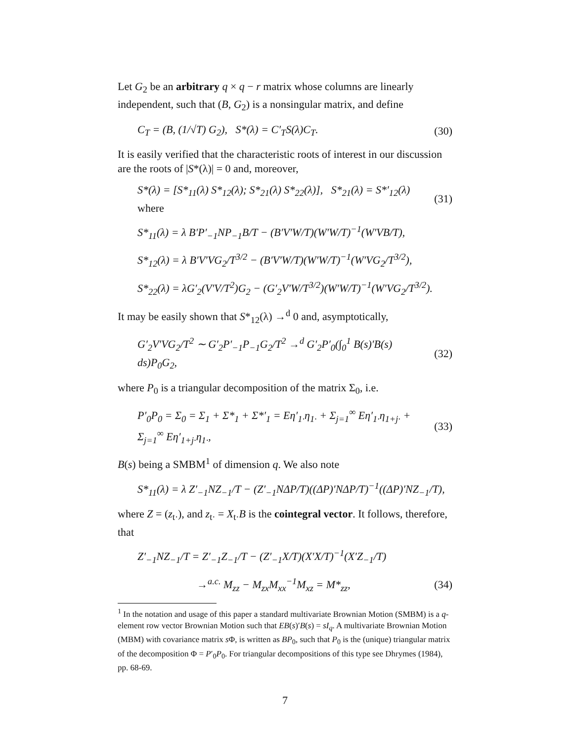Let G<sub>2</sub> be an arbitrary q × q − r matrix whose columns are linearly independent, such that (B, G<sub>2</sub>) is a nonsingular matrix, and define
C<sub>T</sub> = (B, (1/√T) G<sub>2</sub>), S*(λ) = C′<sub>T</sub>S(λ)C<sub>T</sub>. (30)
It is easily verified that the characteristic roots of interest in our discussion are the roots of |S*(λ)| = 0 and, moreover,
S*(λ) = [S*<sub>11</sub>(λ) S*<sub>12</sub>(λ); S*<sub>21</sub>(λ) S*<sub>22</sub>(λ)], S*<sub>21</sub>(λ) = S*′<sub>12</sub>(λ) where (31)
S*<sub>11</sub>(λ) = λ B′P′<sub>−1</sub>NP<sub>−1</sub>B/T − (B′V′W/T)(W′W/T)<sup>−1</sup>(W′VB/T),
S*<sub>12</sub>(λ) = λ B′V′VG<sub>2</sub>/T<sup>3/2</sup> − (B′V′W/T)(W′W/T)<sup>−1</sup>(W′VG<sub>2</sub>/T<sup>3/2</sup>),
S*<sub>22</sub>(λ) = λG′<sub>2</sub>(V′V/T<sup>2</sup>)G<sub>2</sub> − (G′<sub>2</sub>V′W/T<sup>3/2</sup>)(W′W/T)<sup>−1</sup>(W′VG<sub>2</sub>/T<sup>3/2</sup>).
It may be easily shown that S*<sub>12</sub>(λ) →<sup>d</sup> 0 and, asymptotically,
G′<sub>2</sub>V′VG<sub>2</sub>/T<sup>2</sup> ∼ G′<sub>2</sub>P′<sub>−1</sub>P<sub>−1</sub>G<sub>2</sub>/T<sup>2</sup> →<sup>d</sup> G′<sub>2</sub>P′<sub>0</sub>(∫<sub>0</sub><sup>1</sup> B(s)′B(s) ds)P<sub>0</sub>G<sub>2</sub>, (32)
where P<sub>0</sub> is a triangular decomposition of the matrix Σ<sub>0</sub>, i.e.
P′<sub>0</sub>P<sub>0</sub> = Σ<sub>0</sub> = Σ<sub>1</sub> + Σ*<sub>1</sub> + Σ*′<sub>1</sub> = Eη′<sub>1·</sub>η<sub>1·</sub> + Σ<sub>j=1</sub><sup>∞</sup> Eη′<sub>1·</sub>η<sub>1+j·</sub> + Σ<sub>j=1</sub><sup>∞</sup> Eη′<sub>1+j·</sub>η<sub>1·</sub>, (33)
B(s) being a SMBM<sup>1</sup> of dimension q. We also note
S*<sub>11</sub>(λ) = λ Z′<sub>−1</sub>NZ<sub>−1</sub>/T − (Z′<sub>−1</sub>NΔP/T)((ΔP)′NΔP/T)<sup>−1</sup>((ΔP)′NZ<sub>−1</sub>/T),
where Z = (z<sub>t·</sub>), and z<sub>t·</sub> = X<sub>t·</sub>B is the cointegral vector. It follows, therefore, that
Z′<sub>−1</sub>NZ<sub>−1</sub>/T = Z′<sub>−1</sub>Z<sub>−1</sub>/T − (Z′<sub>−1</sub>X/T)(X′X/T)<sup>−1</sup>(X′Z<sub>−1</sub>/T)
→<sup>a.c.</sup> M<sub>zz</sub> − M<sub>zx</sub>M<sub>xx</sub><sup>−1</sup>M<sub>xz</sub> = M*<sub>zz</sub>, (34)
<sup>1</sup> In the notation and usage of this paper a standard multivariate Brownian Motion (SMBM) is a q-element row vector Brownian Motion such that EB(s)′B(s) = sI<sub>q</sub>. A multivariate Brownian Motion (MBM) with covariance matrix s Φ, is written as BP<sub>0</sub>, such that P<sub>0</sub> is the (unique) triangular matrix of the decomposition Φ = P′<sub>0</sub>P<sub>0</sub>. For triangular decompositions of this type see Dhrymes (1984), pp. 68-69.
7